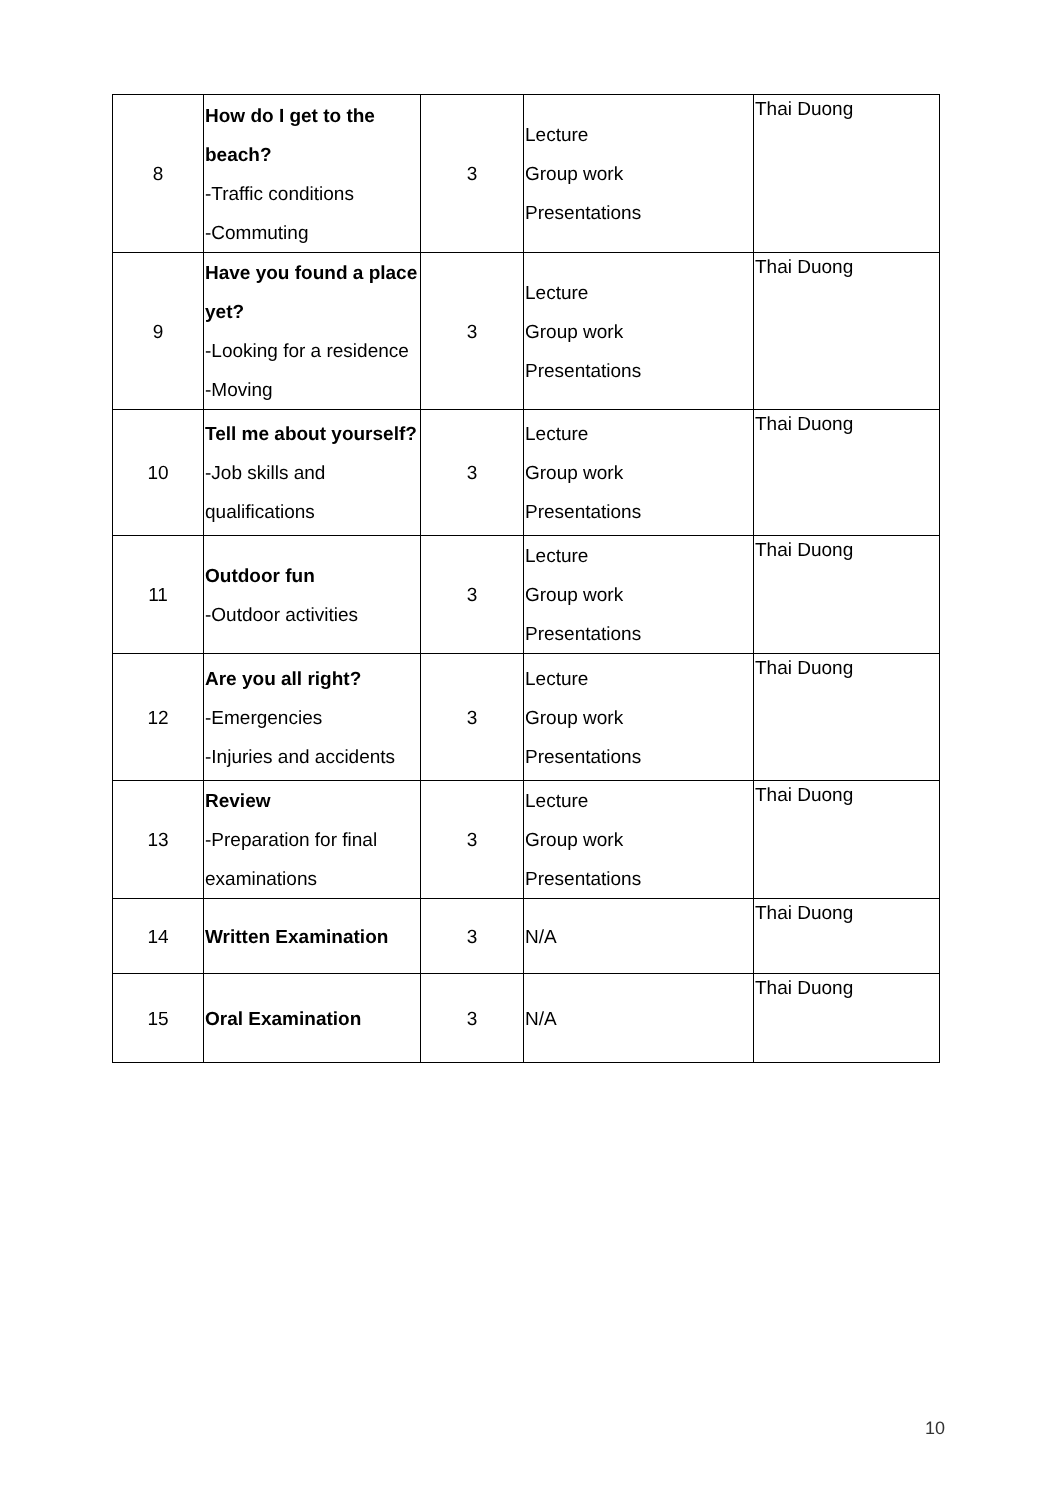| 8 | How do I get to the beach? -Traffic conditions -Commuting | 3 | Lecture Group work Presentations | Thai Duong |
| 9 | Have you found a place yet? -Looking for a residence -Moving | 3 | Lecture Group work Presentations | Thai Duong |
| 10 | Tell me about yourself? -Job skills and qualifications | 3 | Lecture Group work Presentations | Thai Duong |
| 11 | Outdoor fun -Outdoor activities | 3 | Lecture Group work Presentations | Thai Duong |
| 12 | Are you all right? -Emergencies -Injuries and accidents | 3 | Lecture Group work Presentations | Thai Duong |
| 13 | Review -Preparation for final examinations | 3 | Lecture Group work Presentations | Thai Duong |
| 14 | Written Examination | 3 | N/A | Thai Duong |
| 15 | Oral Examination | 3 | N/A | Thai Duong |
10